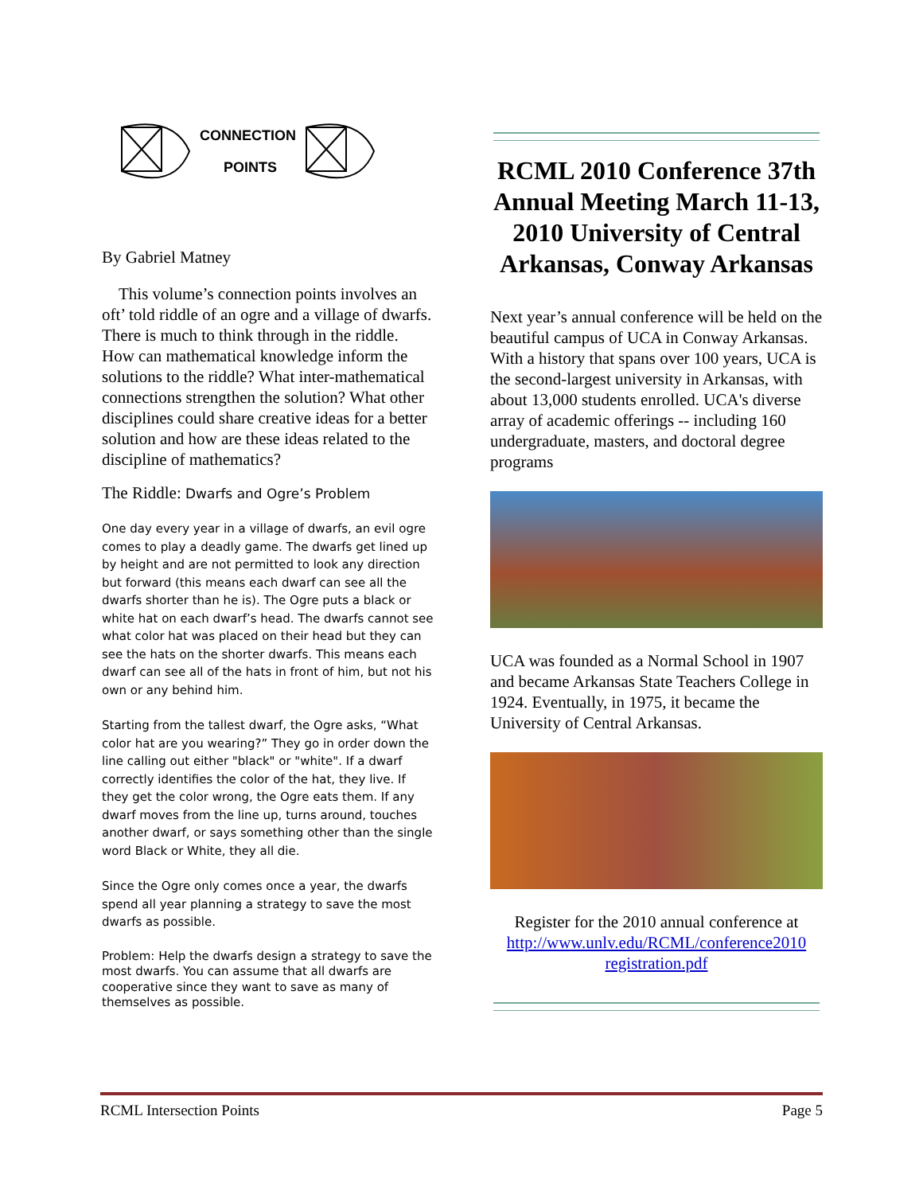CONNECTION
POINTS
By Gabriel Matney
This volume’s connection points involves an oft’ told riddle of an ogre and a village of dwarfs. There is much to think through in the riddle. How can mathematical knowledge inform the solutions to the riddle? What inter-mathematical connections strengthen the solution? What other disciplines could share creative ideas for a better solution and how are these ideas related to the discipline of mathematics?
The Riddle: Dwarfs and Ogre’s Problem
One day every year in a village of dwarfs, an evil ogre comes to play a deadly game. The dwarfs get lined up by height and are not permitted to look any direction but forward (this means each dwarf can see all the dwarfs shorter than he is). The Ogre puts a black or white hat on each dwarf’s head. The dwarfs cannot see what color hat was placed on their head but they can see the hats on the shorter dwarfs. This means each dwarf can see all of the hats in front of him, but not his own or any behind him.
Starting from the tallest dwarf, the Ogre asks, “What color hat are you wearing?” They go in order down the line calling out either "black" or "white". If a dwarf correctly identifies the color of the hat, they live. If they get the color wrong, the Ogre eats them. If any dwarf moves from the line up, turns around, touches another dwarf, or says something other than the single word Black or White, they all die.
Since the Ogre only comes once a year, the dwarfs spend all year planning a strategy to save the most dwarfs as possible.
Problem: Help the dwarfs design a strategy to save the most dwarfs. You can assume that all dwarfs are cooperative since they want to save as many of themselves as possible.
RCML 2010 Conference 37th Annual Meeting March 11-13, 2010 University of Central Arkansas, Conway Arkansas
Next year’s annual conference will be held on the beautiful campus of UCA in Conway Arkansas. With a history that spans over 100 years, UCA is the second-largest university in Arkansas, with about 13,000 students enrolled. UCA's diverse array of academic offerings -- including 160 undergraduate, masters, and doctoral degree programs
UCA was founded as a Normal School in 1907 and became Arkansas State Teachers College in 1924. Eventually, in 1975, it became the University of Central Arkansas.
Register for the 2010 annual conference at http://www.unlv.edu/RCML/conference2010 registration.pdf
RCML Intersection Points Page 5